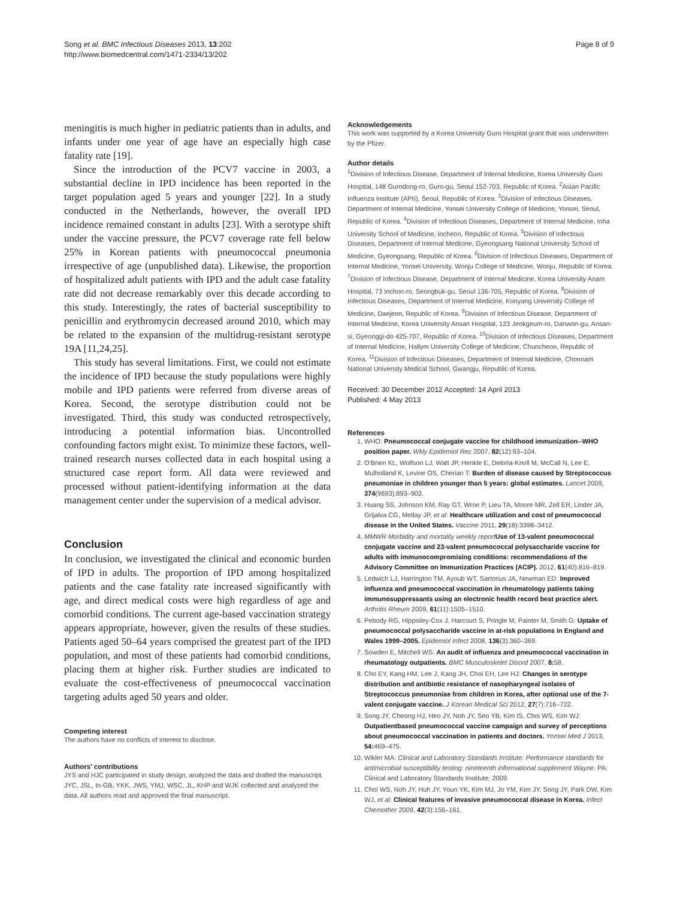Song et al. BMC Infectious Diseases 2013, 13:202
http://www.biomedcentral.com/1471-2334/13/202
Page 8 of 9
meningitis is much higher in pediatric patients than in adults, and infants under one year of age have an especially high case fatality rate [19].
Since the introduction of the PCV7 vaccine in 2003, a substantial decline in IPD incidence has been reported in the target population aged 5 years and younger [22]. In a study conducted in the Netherlands, however, the overall IPD incidence remained constant in adults [23]. With a serotype shift under the vaccine pressure, the PCV7 coverage rate fell below 25% in Korean patients with pneumococcal pneumonia irrespective of age (unpublished data). Likewise, the proportion of hospitalized adult patients with IPD and the adult case fatality rate did not decrease remarkably over this decade according to this study. Interestingly, the rates of bacterial susceptibility to penicillin and erythromycin decreased around 2010, which may be related to the expansion of the multidrug-resistant serotype 19A [11,24,25].
This study has several limitations. First, we could not estimate the incidence of IPD because the study populations were highly mobile and IPD patients were referred from diverse areas of Korea. Second, the serotype distribution could not be investigated. Third, this study was conducted retrospectively, introducing a potential information bias. Uncontrolled confounding factors might exist. To minimize these factors, well-trained research nurses collected data in each hospital using a structured case report form. All data were reviewed and processed without patient-identifying information at the data management center under the supervision of a medical advisor.
Conclusion
In conclusion, we investigated the clinical and economic burden of IPD in adults. The proportion of IPD among hospitalized patients and the case fatality rate increased significantly with age, and direct medical costs were high regardless of age and comorbid conditions. The current age-based vaccination strategy appears appropriate, however, given the results of these studies. Patients aged 50–64 years comprised the greatest part of the IPD population, and most of these patients had comorbid conditions, placing them at higher risk. Further studies are indicated to evaluate the cost-effectiveness of pneumococcal vaccination targeting adults aged 50 years and older.
Competing interest
The authors have no conflicts of interest to disclose.
Authors’ contributions
JYS and HJC participated in study design, analyzed the data and drafted the manuscript. JYC, JSL, In-GB, YKK, JWS, YMJ, WSC, JL, KHP and WJK collected and analyzed the data. All authors read and approved the final manuscript.
Acknowledgements
This work was supported by a Korea University Guro Hospital grant that was underwritten by the Pfizer.
Author details
<sup>1</sup> Division of Infectious Disease, Department of Internal Medicine, Korea University Guro Hospital, 148 Gurodong-ro, Guro-gu, Seoul 152-703, Republic of Korea. <sup>2</sup>Asian Pacific Influenza Institute (APII), Seoul, Republic of Korea. <sup>3</sup>Division of Infectious Diseases, Department of Internal Medicine, Yonsei University College of Medicine, Yonsei, Seoul, Republic of Korea. <sup>4</sup>Division of Infectious Diseases, Department of Internal Medicine, Inha University School of Medicine, Incheon, Republic of Korea. <sup>5</sup>Division of Infectious Diseases, Department of Internal Medicine, Gyeongsang National University School of Medicine, Gyeongsang, Republic of Korea. <sup>6</sup>Division of Infectious Diseases, Department of Internal Medicine, Yonsei University, Wonju College of Medicine, Wonju, Republic of Korea. <sup>7</sup>Division of Infectious Disease, Department of Internal Medicine, Korea University Anam Hospital, 73 Inchon-ro, Seongbuk-gu, Seoul 136-705, Republic of Korea. <sup>8</sup>Division of Infectious Diseases, Department of Internal Medicine, Konyang University College of Medicine, Daejeon, Republic of Korea. <sup>9</sup>Division of Infectious Disease, Department of Internal Medicine, Korea University Ansan Hospital, 123 Jeokgeum-ro, Danwon-gu, Ansan-si, Gyeonggi-do 425-707, Republic of Korea. <sup>10</sup>Division of Infectious Diseases, Department of Internal Medicine, Hallym University College of Medicine, Chuncheon, Republic of Korea. <sup>11</sup>Division of Infectious Diseases, Department of Internal Medicine, Chonnam National University Medical School, Gwangju, Republic of Korea.
Received: 30 December 2012 Accepted: 14 April 2013
Published: 4 May 2013
References
1. WHO: Pneumococcal conjugate vaccine for childhood immunization--WHO position paper. Wkly Epidemiol Rec 2007, 82(12):93–104.
2. O'Brien KL, Wolfson LJ, Watt JP, Henkle E, Deloria-Knoll M, McCall N, Lee E, Mulholland K, Levine OS, Cherian T: Burden of disease caused by Streptococcus pneumoniae in children younger than 5 years: global estimates. Lancet 2009, 374(9693):893–902.
3. Huang SS, Johnson KM, Ray GT, Wroe P, Lieu TA, Moore MR, Zell ER, Linder JA, Grijalva CG, Metlay JP, et al: Healthcare utilization and cost of pneumococcal disease in the United States. Vaccine 2011, 29(18):3398–3412.
4. MMWR Morbidity and mortality weekly report Use of 13-valent pneumococcal conjugate vaccine and 23-valent pneumococcal polysaccharide vaccine for adults with immunocompromising conditions: recommendations of the Advisory Committee on Immunization Practices (ACIP). 2012, 61(40):816–819.
5. Ledwich LJ, Harrington TM, Ayoub WT, Sartorius JA, Newman ED: Improved influenza and pneumococcal vaccination in rheumatology patients taking immunosuppressants using an electronic health record best practice alert. Arthritis Rheum 2009, 61(11):1505–1510.
6. Pebody RG, Hippisley-Cox J, Harcourt S, Pringle M, Painter M, Smith G: Uptake of pneumococcal polysaccharide vaccine in at-risk populations in England and Wales 1999–2005. Epidemiol Infect 2008, 136(3):360–369.
7. Sowden E, Mitchell WS: An audit of influenza and pneumococcal vaccination in rheumatology outpatients. BMC Musculoskelet Disord 2007, 8: 58.
8. Cho EY, Kang HM, Lee J, Kang JH, Choi EH, Lee HJ: Changes in serotype distribution and antibiotic resistance of nasopharyngeal isolates of Streptococcus pneumoniae from children in Korea, after optional use of the 7-valent conjugate vaccine. J Korean Medical Sci 2012, 27(7):716–722.
9. Song JY, Cheong HJ, Heo JY, Noh JY, Seo YB, Kim IS, Choi WS, Kim WJ: Outpatientbased pneumococcal vaccine campaign and survey of perceptions about pneumococcal vaccination in patients and doctors. Yonsei Med J 2013, 54: 469–475.
10. Wikler MA: Clinical and Laboratory Standards Institute: Performance standards for antimicrobial susceptibility testing: nineteenth informational supplement Wayne. PA: Clinical and Laboratory Standards Institute; 2009.
11. Choi WS, Noh JY, Huh JY, Youn YK, Kim MJ, Jo YM, Kim JY, Song JY, Park DW, Kim WJ, et al: Clinical features of invasive pneumococcal disease in Korea. Infect Chemother 2009, 42(3):156–161.